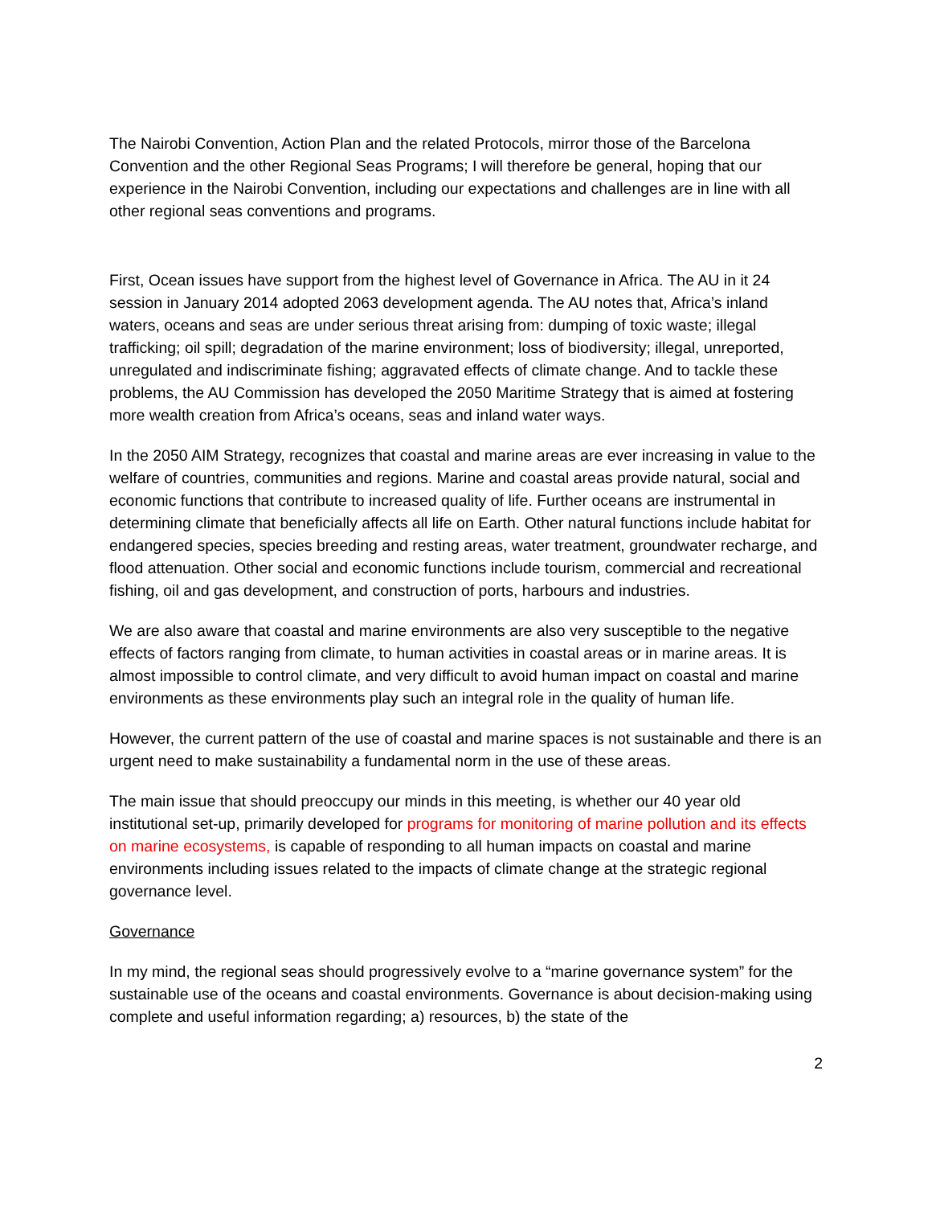The Nairobi Convention, Action Plan and the related Protocols, mirror those of the Barcelona Convention and the other Regional Seas Programs; I will therefore be general, hoping that our experience in the Nairobi Convention, including our expectations and challenges are in line with all other regional seas conventions and programs.
First, Ocean issues have support from the highest level of Governance in Africa. The AU in it 24 session in January 2014 adopted 2063 development agenda. The AU notes that, Africa’s inland waters, oceans and seas are under serious threat arising from: dumping of toxic waste; illegal trafficking; oil spill; degradation of the marine environment; loss of biodiversity; illegal, unreported, unregulated and indiscriminate fishing; aggravated effects of climate change. And to tackle these problems, the AU Commission has developed the 2050 Maritime Strategy that is aimed at fostering more wealth creation from Africa’s oceans, seas and inland water ways.
In the 2050 AIM Strategy, recognizes that coastal and marine areas are ever increasing in value to the welfare of countries, communities and regions. Marine and coastal areas provide natural, social and economic functions that contribute to increased quality of life. Further oceans are instrumental in determining climate that beneficially affects all life on Earth. Other natural functions include habitat for endangered species, species breeding and resting areas, water treatment, groundwater recharge, and flood attenuation. Other social and economic functions include tourism, commercial and recreational fishing, oil and gas development, and construction of ports, harbours and industries.
We are also aware that coastal and marine environments are also very susceptible to the negative effects of factors ranging from climate, to human activities in coastal areas or in marine areas. It is almost impossible to control climate, and very difficult to avoid human impact on coastal and marine environments as these environments play such an integral role in the quality of human life.
However, the current pattern of the use of coastal and marine spaces is not sustainable and there is an urgent need to make sustainability a fundamental norm in the use of these areas.
The main issue that should preoccupy our minds in this meeting, is whether our 40 year old institutional set-up, primarily developed for programs for monitoring of marine pollution and its effects on marine ecosystems, is capable of responding to all human impacts on coastal and marine environments including issues related to the impacts of climate change at the strategic regional governance level.
Governance
In my mind, the regional seas should progressively evolve to a “marine governance system” for the sustainable use of the oceans and coastal environments. Governance is about decision-making using complete and useful information regarding; a) resources, b) the state of the
2